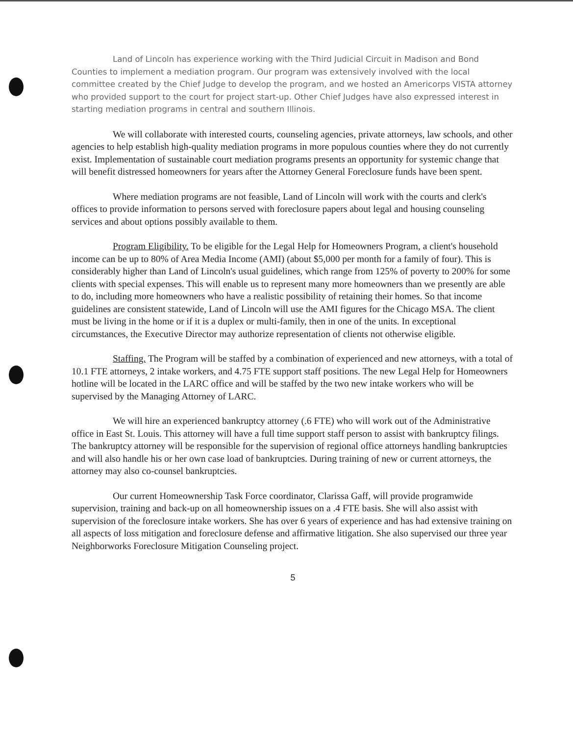Land of Lincoln has experience working with the Third Judicial Circuit in Madison and Bond Counties to implement a mediation program. Our program was extensively involved with the local committee created by the Chief Judge to develop the program, and we hosted an Americorps VISTA attorney who provided support to the court for project start-up. Other Chief Judges have also expressed interest in starting mediation programs in central and southern Illinois.
We will collaborate with interested courts, counseling agencies, private attorneys, law schools, and other agencies to help establish high-quality mediation programs in more populous counties where they do not currently exist. Implementation of sustainable court mediation programs presents an opportunity for systemic change that will benefit distressed homeowners for years after the Attorney General Foreclosure funds have been spent.
Where mediation programs are not feasible, Land of Lincoln will work with the courts and clerk's offices to provide information to persons served with foreclosure papers about legal and housing counseling services and about options possibly available to them.
Program Eligibility. To be eligible for the Legal Help for Homeowners Program, a client's household income can be up to 80% of Area Media Income (AMI) (about $5,000 per month for a family of four). This is considerably higher than Land of Lincoln's usual guidelines, which range from 125% of poverty to 200% for some clients with special expenses. This will enable us to represent many more homeowners than we presently are able to do, including more homeowners who have a realistic possibility of retaining their homes. So that income guidelines are consistent statewide, Land of Lincoln will use the AMI figures for the Chicago MSA. The client must be living in the home or if it is a duplex or multi-family, then in one of the units. In exceptional circumstances, the Executive Director may authorize representation of clients not otherwise eligible.
Staffing. The Program will be staffed by a combination of experienced and new attorneys, with a total of 10.1 FTE attorneys, 2 intake workers, and 4.75 FTE support staff positions. The new Legal Help for Homeowners hotline will be located in the LARC office and will be staffed by the two new intake workers who will be supervised by the Managing Attorney of LARC.
We will hire an experienced bankruptcy attorney (.6 FTE) who will work out of the Administrative office in East St. Louis. This attorney will have a full time support staff person to assist with bankruptcy filings. The bankruptcy attorney will be responsible for the supervision of regional office attorneys handling bankruptcies and will also handle his or her own case load of bankruptcies. During training of new or current attorneys, the attorney may also co-counsel bankruptcies.
Our current Homeownership Task Force coordinator, Clarissa Gaff, will provide programwide supervision, training and back-up on all homeownership issues on a .4 FTE basis. She will also assist with supervision of the foreclosure intake workers. She has over 6 years of experience and has had extensive training on all aspects of loss mitigation and foreclosure defense and affirmative litigation. She also supervised our three year Neighborworks Foreclosure Mitigation Counseling project.
5